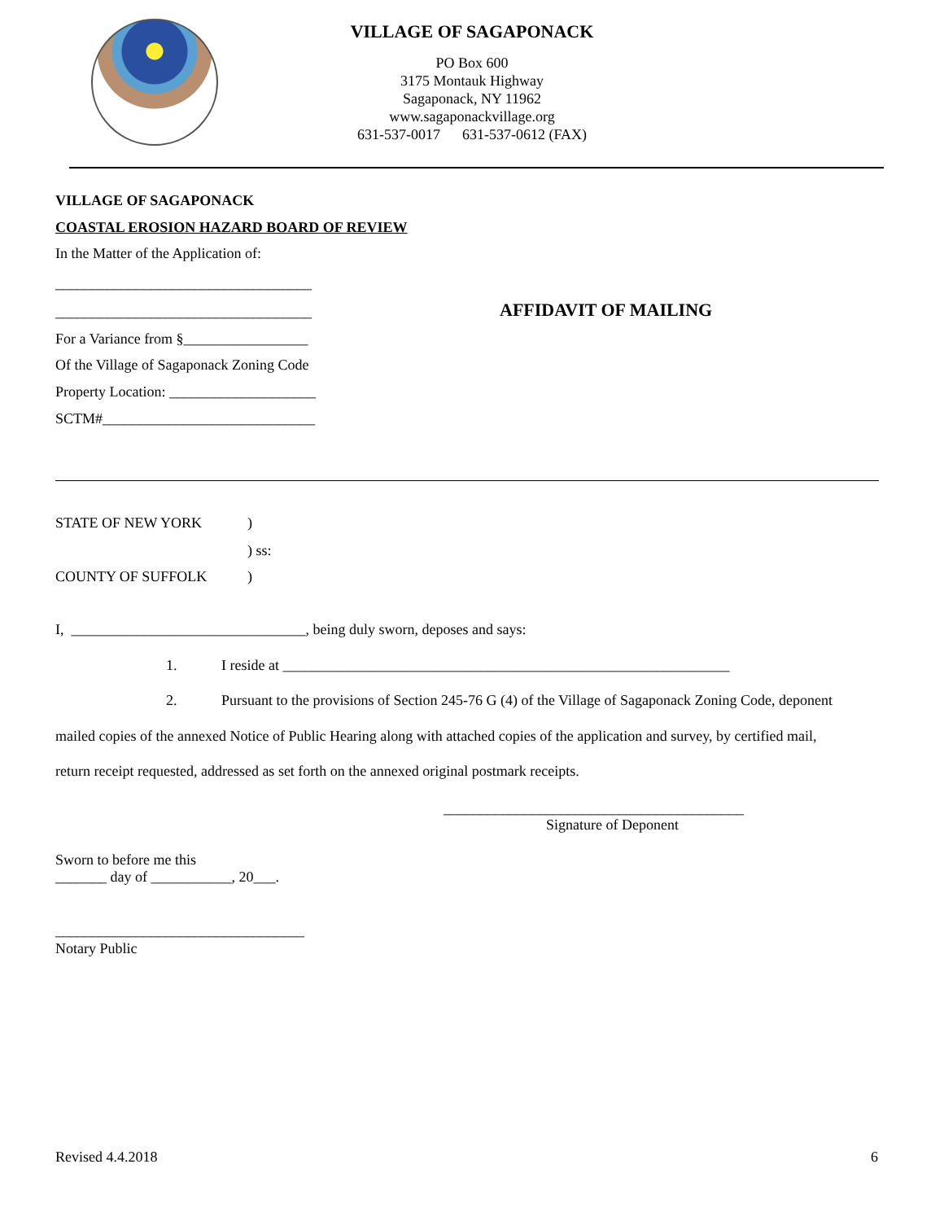VILLAGE OF SAGAPONACK
PO Box 600
3175 Montauk Highway
Sagaponack, NY 11962
www.sagaponackvillage.org
631-537-0017 631-537-0612 (FAX)
VILLAGE OF SAGAPONACK
COASTAL EROSION HAZARD BOARD OF REVIEW
In the Matter of the Application of:
___________________________________
___________________________________
AFFIDAVIT OF MAILING
For a Variance from §_________________
Of the Village of Sagaponack Zoning Code
Property Location: ____________________
SCTM#_____________________________
STATE OF NEW YORK )
) ss:
COUNTY OF SUFFOLK )
I, ________________________________, being duly sworn, deposes and says:
1. I reside at _____________________________________________________________
2. Pursuant to the provisions of Section 245-76 G (4) of the Village of Sagaponack Zoning Code, deponent
mailed copies of the annexed Notice of Public Hearing along with attached copies of the application and survey, by certified mail,
return receipt requested, addressed as set forth on the annexed original postmark receipts.
_________________________________________
Signature of Deponent
Sworn to before me this
_______ day of ___________, 20___.
__________________________________
Notary Public
Revised 4.4.2018 6